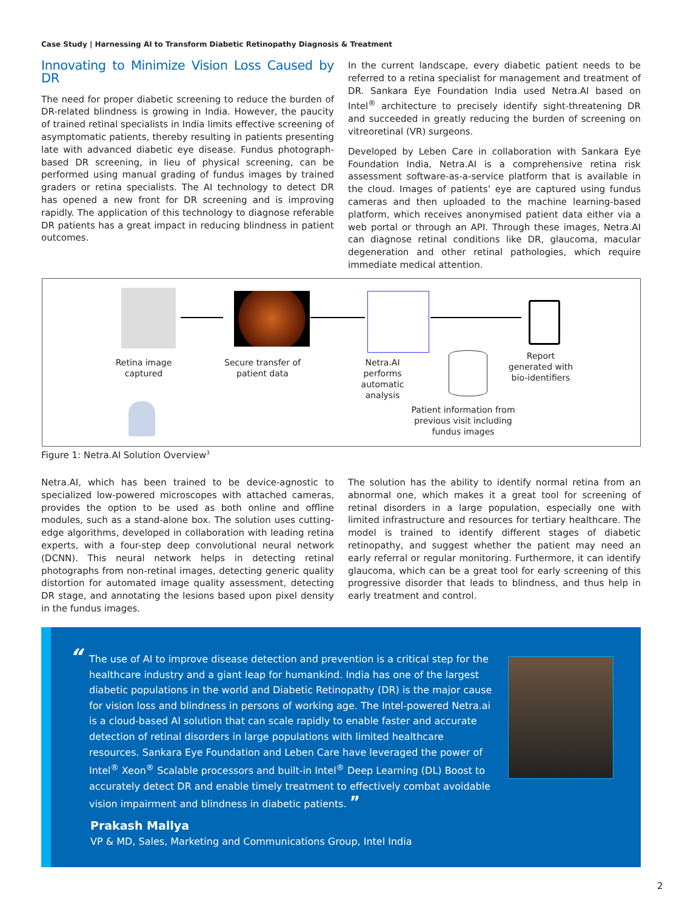Case Study | Harnessing AI to Transform Diabetic Retinopathy Diagnosis & Treatment
Innovating to Minimize Vision Loss Caused by DR
The need for proper diabetic screening to reduce the burden of DR-related blindness is growing in India. However, the paucity of trained retinal specialists in India limits effective screening of asymptomatic patients, thereby resulting in patients presenting late with advanced diabetic eye disease. Fundus photograph-based DR screening, in lieu of physical screening, can be performed using manual grading of fundus images by trained graders or retina specialists. The AI technology to detect DR has opened a new front for DR screening and is improving rapidly. The application of this technology to diagnose referable DR patients has a great impact in reducing blindness in patient outcomes.
In the current landscape, every diabetic patient needs to be referred to a retina specialist for management and treatment of DR. Sankara Eye Foundation India used Netra.AI based on Intel<sup>®</sup> architecture to precisely identify sight-threatening DR and succeeded in greatly reducing the burden of screening on vitreoretinal (VR) surgeons.
Developed by Leben Care in collaboration with Sankara Eye Foundation India, Netra.AI is a comprehensive retina risk assessment software-as-a-service platform that is available in the cloud. Images of patients’ eye are captured using fundus cameras and then uploaded to the machine learning-based platform, which receives anonymised patient data either via a web portal or through an API. Through these images, Netra.AI can diagnose retinal conditions like DR, glaucoma, macular degeneration and other retinal pathologies, which require immediate medical attention.
Retina image captured
Secure transfer of patient data
Netra.AI performs automatic analysis
Report generated with bio-identifiers
Patient information from previous visit including fundus images
Figure 1: Netra.AI Solution Overview<sup>3</sup>
Netra.AI, which has been trained to be device-agnostic to specialized low-powered microscopes with attached cameras, provides the option to be used as both online and offline modules, such as a stand-alone box. The solution uses cutting-edge algorithms, developed in collaboration with leading retina experts, with a four-step deep convolutional neural network (DCNN). This neural network helps in detecting retinal photographs from non-retinal images, detecting generic quality distortion for automated image quality assessment, detecting DR stage, and annotating the lesions based upon pixel density in the fundus images.
The solution has the ability to identify normal retina from an abnormal one, which makes it a great tool for screening of retinal disorders in a large population, especially one with limited infrastructure and resources for tertiary healthcare. The model is trained to identify different stages of diabetic retinopathy, and suggest whether the patient may need an early referral or regular monitoring. Furthermore, it can identify glaucoma, which can be a great tool for early screening of this progressive disorder that leads to blindness, and thus help in early treatment and control.
“
The use of AI to improve disease detection and prevention is a critical step for the healthcare industry and a giant leap for humankind. India has one of the largest diabetic populations in the world and Diabetic Retinopathy (DR) is the major cause for vision loss and blindness in persons of working age. The Intel-powered Netra.ai is a cloud-based AI solution that can scale rapidly to enable faster and accurate detection of retinal disorders in large populations with limited healthcare resources. Sankara Eye Foundation and Leben Care have leveraged the power of Intel<sup>®</sup> Xeon<sup>®</sup> Scalable processors and built-in Intel<sup>®</sup> Deep Learning (DL) Boost to accurately detect DR and enable timely treatment to effectively combat avoidable vision impairment and blindness in diabetic patients. ”
Prakash Mallya
VP & MD, Sales, Marketing and Communications Group, Intel India
2